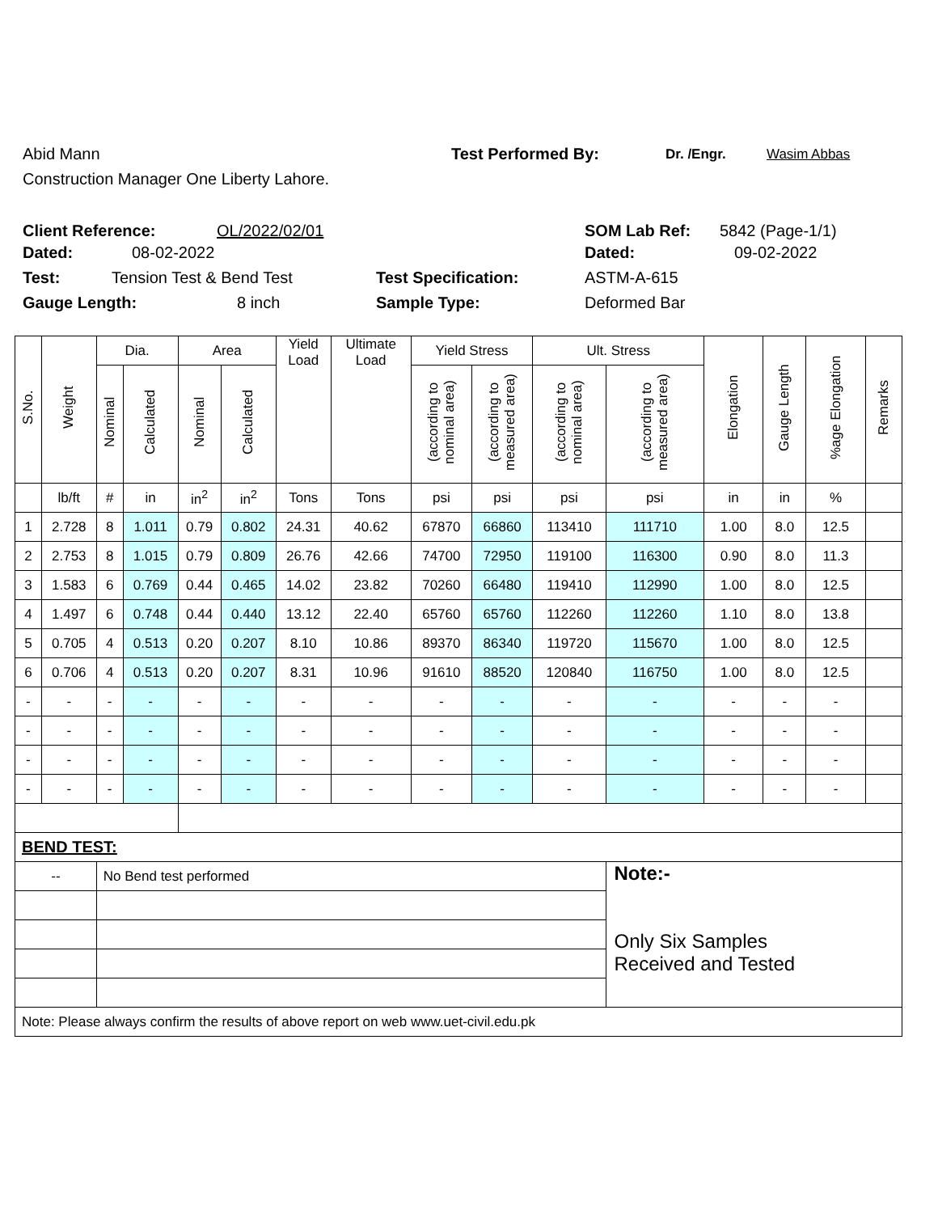Abid Mann Test Performed By: Dr. /Engr. Wasim Abbas
Construction Manager One Liberty Lahore.
Client Reference: OL/2022/02/01 SOM Lab Ref: 5842 (Page-1/1)
Dated: 08-02-2022 Dated: 09-02-2022
Test: Tension Test & Bend Test Test Specification: ASTM-A-615
Gauge Length: 8 inch Sample Type: Deformed Bar
| S.No. | Weight | Dia. | | Area | | Yield Load | Ultimate Load | Yield Stress | | Ult. Stress | | Elongation | Gauge Length | %age Elongation | Remarks |
| --- | --- | --- | --- | --- | --- | --- | --- | --- | --- | --- | --- | --- | --- | --- | --- |
| | | Nominal | Calculated | Nominal | Calculated | | | (according to nominal area) | (according to measured area) | (according to nominal area) | (according to measured area) | | | | |
| | lb/ft | # | in | in<sup>2</sup> | in<sup>2</sup> | Tons | Tons | psi | psi | psi | psi | in | in | % | |
| 1 | 2.728 | 8 | 1.011 | 0.79 | 0.802 | 24.31 | 40.62 | 67870 | 66860 | 113410 | 111710 | 1.00 | 8.0 | 12.5 | |
| 2 | 2.753 | 8 | 1.015 | 0.79 | 0.809 | 26.76 | 42.66 | 74700 | 72950 | 119100 | 116300 | 0.90 | 8.0 | 11.3 | |
| 3 | 1.583 | 6 | 0.769 | 0.44 | 0.465 | 14.02 | 23.82 | 70260 | 66480 | 119410 | 112990 | 1.00 | 8.0 | 12.5 | |
| 4 | 1.497 | 6 | 0.748 | 0.44 | 0.440 | 13.12 | 22.40 | 65760 | 65760 | 112260 | 112260 | 1.10 | 8.0 | 13.8 | |
| 5 | 0.705 | 4 | 0.513 | 0.20 | 0.207 | 8.10 | 10.86 | 89370 | 86340 | 119720 | 115670 | 1.00 | 8.0 | 12.5 | |
| 6 | 0.706 | 4 | 0.513 | 0.20 | 0.207 | 8.31 | 10.96 | 91610 | 88520 | 120840 | 116750 | 1.00 | 8.0 | 12.5 | |
| - | - | - | - | - | - | - | - | - | - | - | - | - | - | - | |
| - | - | - | - | - | - | - | - | - | - | - | - | - | - | - | |
| - | - | - | - | - | - | - | - | - | - | - | - | - | - | - | |
| - | - | - | - | - | - | - | - | - | - | - | - | - | - | - | |
| BEND TEST: | | | | | | | | | | | | | | | |
| -- | | No Bend test performed | | | | | | | | | Note:- Only Six Samples Received and Tested | | | | |
| Note: Please always confirm the results of above report on web www.uet-civil.edu.pk | | | | | | | | | | | | | | | |